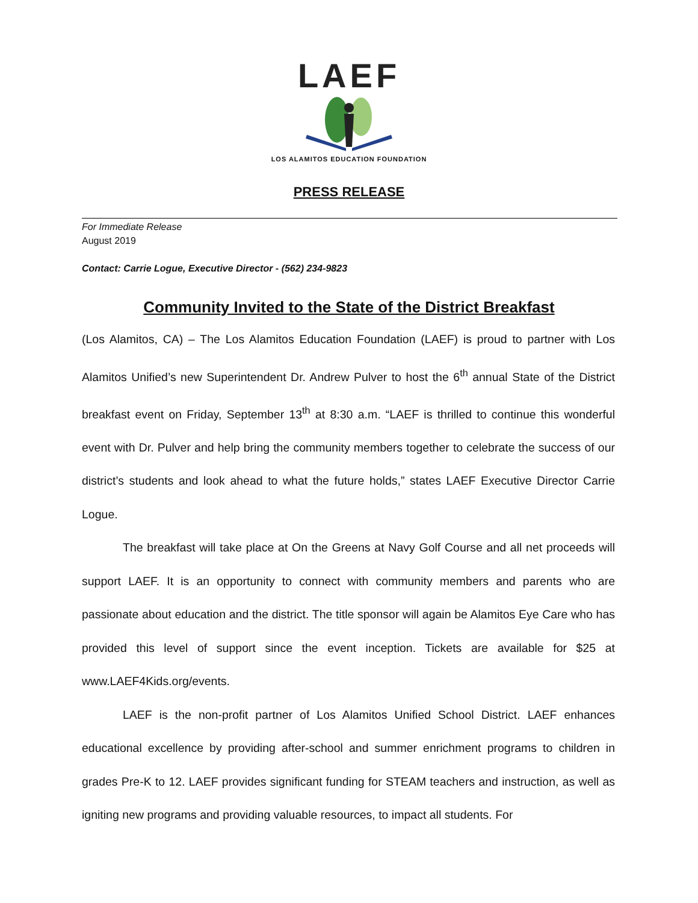LAEF
LOS ALAMITOS EDUCATION FOUNDATION
PRESS RELEASE
For Immediate Release
August 2019
Contact: Carrie Logue, Executive Director - (562) 234-9823
Community Invited to the State of the District Breakfast
(Los Alamitos, CA) – The Los Alamitos Education Foundation (LAEF) is proud to partner with Los Alamitos Unified’s new Superintendent Dr. Andrew Pulver to host the 6<sup>th</sup> annual State of the District breakfast event on Friday, September 13<sup>th</sup> at 8:30 a.m. “LAEF is thrilled to continue this wonderful event with Dr. Pulver and help bring the community members together to celebrate the success of our district’s students and look ahead to what the future holds,” states LAEF Executive Director Carrie Logue.
The breakfast will take place at On the Greens at Navy Golf Course and all net proceeds will support LAEF. It is an opportunity to connect with community members and parents who are passionate about education and the district. The title sponsor will again be Alamitos Eye Care who has provided this level of support since the event inception. Tickets are available for $25 at www.LAEF4Kids.org/events.
LAEF is the non-profit partner of Los Alamitos Unified School District. LAEF enhances educational excellence by providing after-school and summer enrichment programs to children in grades Pre-K to 12. LAEF provides significant funding for STEAM teachers and instruction, as well as igniting new programs and providing valuable resources, to impact all students. For